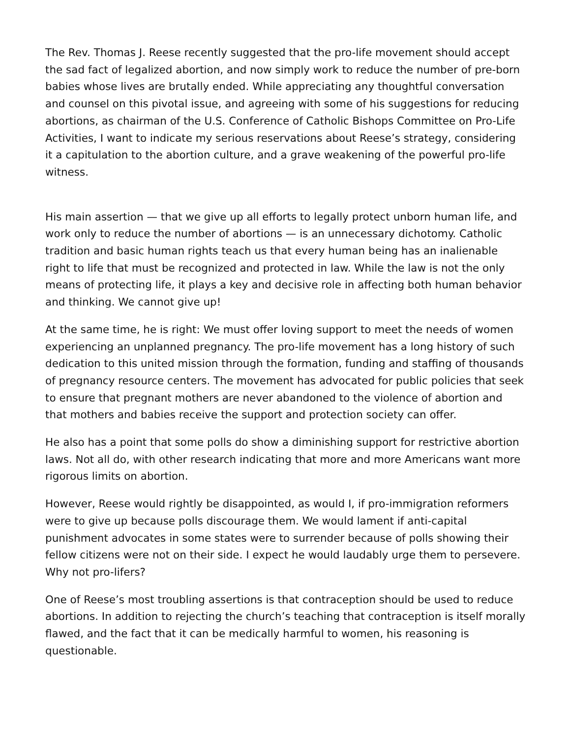The Rev. Thomas J. Reese recently suggested that the pro-life movement should accept the sad fact of legalized abortion, and now simply work to reduce the number of pre-born babies whose lives are brutally ended. While appreciating any thoughtful conversation and counsel on this pivotal issue, and agreeing with some of his suggestions for reducing abortions, as chairman of the U.S. Conference of Catholic Bishops Committee on Pro-Life Activities, I want to indicate my serious reservations about Reese’s strategy, considering it a capitulation to the abortion culture, and a grave weakening of the powerful pro-life witness.
His main assertion — that we give up all efforts to legally protect unborn human life, and work only to reduce the number of abortions — is an unnecessary dichotomy. Catholic tradition and basic human rights teach us that every human being has an inalienable right to life that must be recognized and protected in law. While the law is not the only means of protecting life, it plays a key and decisive role in affecting both human behavior and thinking. We cannot give up!
At the same time, he is right: We must offer loving support to meet the needs of women experiencing an unplanned pregnancy. The pro-life movement has a long history of such dedication to this united mission through the formation, funding and staffing of thousands of pregnancy resource centers. The movement has advocated for public policies that seek to ensure that pregnant mothers are never abandoned to the violence of abortion and that mothers and babies receive the support and protection society can offer.
He also has a point that some polls do show a diminishing support for restrictive abortion laws. Not all do, with other research indicating that more and more Americans want more rigorous limits on abortion.
However, Reese would rightly be disappointed, as would I, if pro-immigration reformers were to give up because polls discourage them. We would lament if anti-capital punishment advocates in some states were to surrender because of polls showing their fellow citizens were not on their side. I expect he would laudably urge them to persevere. Why not pro-lifers?
One of Reese’s most troubling assertions is that contraception should be used to reduce abortions. In addition to rejecting the church’s teaching that contraception is itself morally flawed, and the fact that it can be medically harmful to women, his reasoning is questionable.